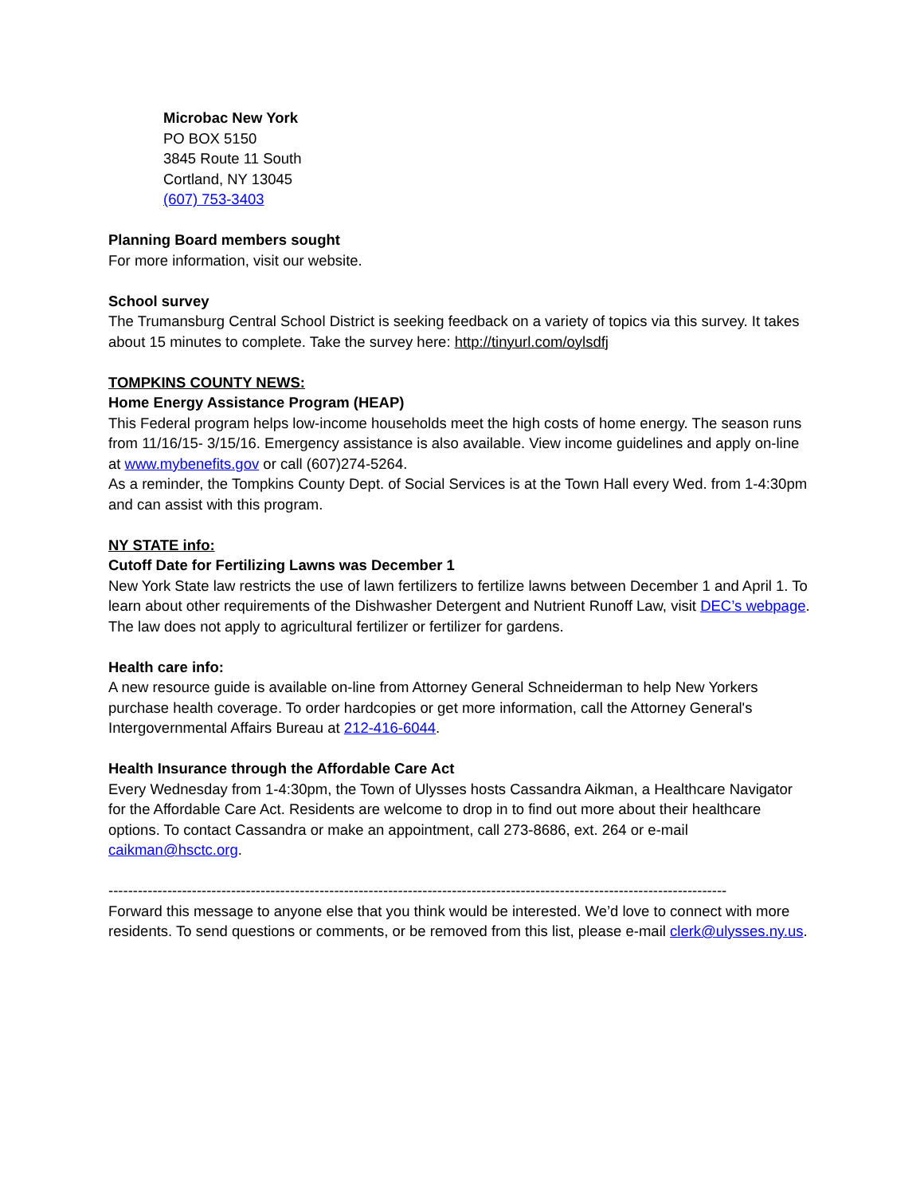Microbac New York
PO BOX 5150
3845 Route 11 South
Cortland, NY 13045
(607) 753-3403
Planning Board members sought
For more information, visit our website.
School survey
The Trumansburg Central School District is seeking feedback on a variety of topics via this survey. It takes about 15 minutes to complete. Take the survey here: http://tinyurl.com/oylsdfj
TOMPKINS COUNTY NEWS:
Home Energy Assistance Program (HEAP)
This Federal program helps low-income households meet the high costs of home energy. The season runs from 11/16/15- 3/15/16. Emergency assistance is also available. View income guidelines and apply on-line at www.mybenefits.gov or call (607)274-5264.
As a reminder, the Tompkins County Dept. of Social Services is at the Town Hall every Wed. from 1-4:30pm and can assist with this program.
NY STATE info:
Cutoff Date for Fertilizing Lawns was December 1
New York State law restricts the use of lawn fertilizers to fertilize lawns between December 1 and April 1. To learn about other requirements of the Dishwasher Detergent and Nutrient Runoff Law, visit DEC’s webpage. The law does not apply to agricultural fertilizer or fertilizer for gardens.
Health care info:
A new resource guide is available on-line from Attorney General Schneiderman to help New Yorkers purchase health coverage. To order hardcopies or get more information, call the Attorney General's Intergovernmental Affairs Bureau at 212-416-6044.
Health Insurance through the Affordable Care Act
Every Wednesday from 1-4:30pm, the Town of Ulysses hosts Cassandra Aikman, a Healthcare Navigator for the Affordable Care Act. Residents are welcome to drop in to find out more about their healthcare options. To contact Cassandra or make an appointment, call 273-8686, ext. 264 or e-mail caikman@hsctc.org.
------------------------------------------------------------------------------------------------------------------------------
Forward this message to anyone else that you think would be interested. We’d love to connect with more residents. To send questions or comments, or be removed from this list, please e-mail clerk@ulysses.ny.us.